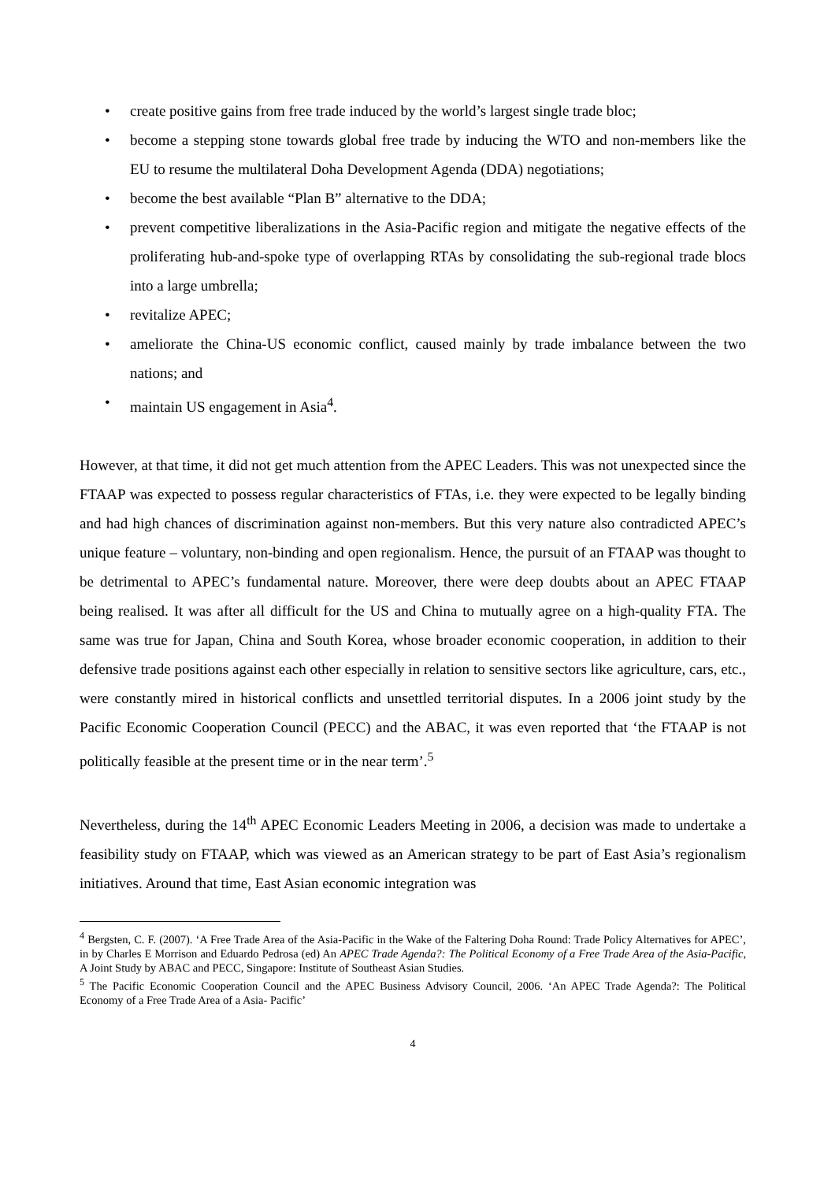• create positive gains from free trade induced by the world’s largest single trade bloc;
• become a stepping stone towards global free trade by inducing the WTO and non-members like the EU to resume the multilateral Doha Development Agenda (DDA) negotiations;
• become the best available “Plan B” alternative to the DDA;
• prevent competitive liberalizations in the Asia-Pacific region and mitigate the negative effects of the proliferating hub-and-spoke type of overlapping RTAs by consolidating the sub-regional trade blocs into a large umbrella;
• revitalize APEC;
• ameliorate the China-US economic conflict, caused mainly by trade imbalance between the two nations; and
• maintain US engagement in Asia<sup>4</sup>.
However, at that time, it did not get much attention from the APEC Leaders. This was not unexpected since the FTAAP was expected to possess regular characteristics of FTAs, i.e. they were expected to be legally binding and had high chances of discrimination against non-members. But this very nature also contradicted APEC’s unique feature – voluntary, non-binding and open regionalism. Hence, the pursuit of an FTAAP was thought to be detrimental to APEC’s fundamental nature. Moreover, there were deep doubts about an APEC FTAAP being realised. It was after all difficult for the US and China to mutually agree on a high-quality FTA. The same was true for Japan, China and South Korea, whose broader economic cooperation, in addition to their defensive trade positions against each other especially in relation to sensitive sectors like agriculture, cars, etc., were constantly mired in historical conflicts and unsettled territorial disputes. In a 2006 joint study by the Pacific Economic Cooperation Council (PECC) and the ABAC, it was even reported that ‘the FTAAP is not politically feasible at the present time or in the near term’.<sup>5</sup>
Nevertheless, during the 14<sup>th</sup> APEC Economic Leaders Meeting in 2006, a decision was made to undertake a feasibility study on FTAAP, which was viewed as an American strategy to be part of East Asia’s regionalism initiatives. Around that time, East Asian economic integration was
<sup>4</sup> Bergsten, C. F. (2007). ‘A Free Trade Area of the Asia-Pacific in the Wake of the Faltering Doha Round: Trade Policy Alternatives for APEC’, in by Charles E Morrison and Eduardo Pedrosa (ed) An APEC Trade Agenda?: The Political Economy of a Free Trade Area of the Asia-Pacific, A Joint Study by ABAC and PECC, Singapore: Institute of Southeast Asian Studies.
<sup>5</sup> The Pacific Economic Cooperation Council and the APEC Business Advisory Council, 2006. ‘An APEC Trade Agenda?: The Political Economy of a Free Trade Area of a Asia- Pacific’
4